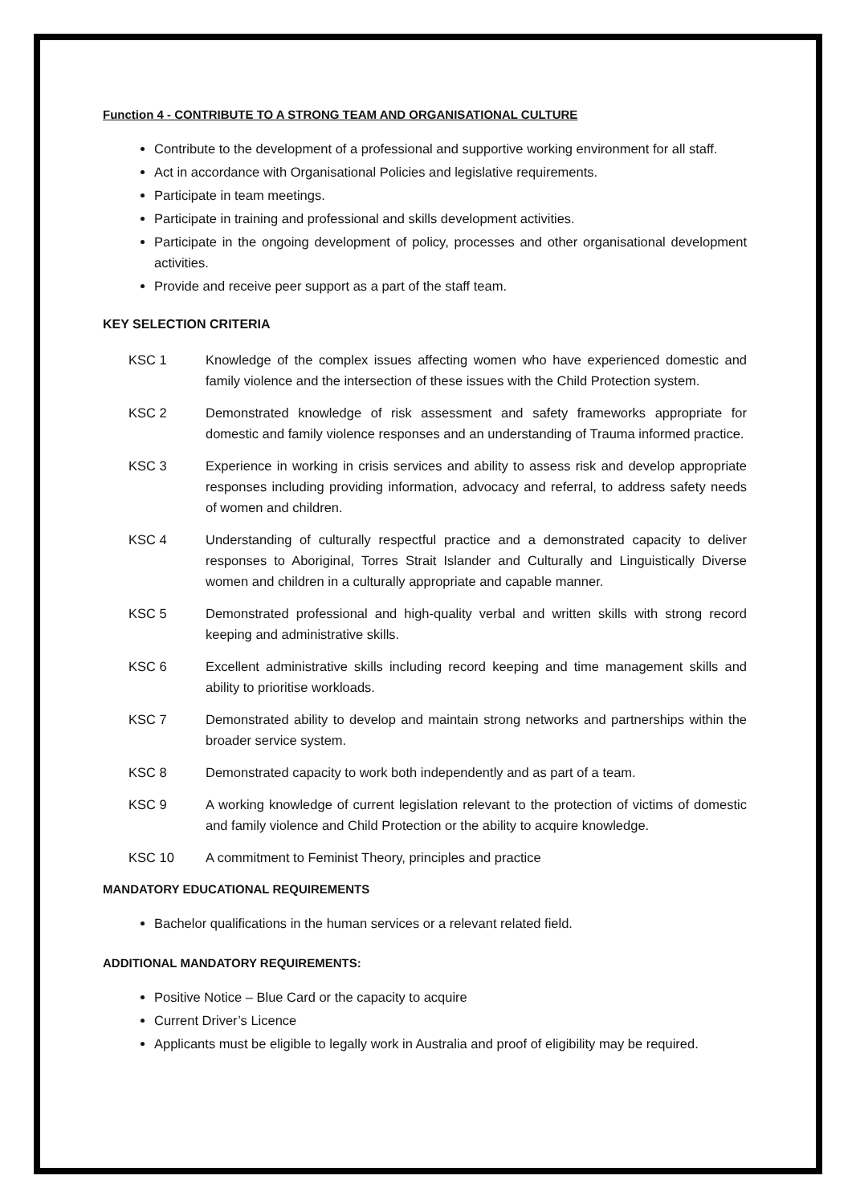Function 4 - CONTRIBUTE TO A STRONG TEAM AND ORGANISATIONAL CULTURE
Contribute to the development of a professional and supportive working environment for all staff.
Act in accordance with Organisational Policies and legislative requirements.
Participate in team meetings.
Participate in training and professional and skills development activities.
Participate in the ongoing development of policy, processes and other organisational development activities.
Provide and receive peer support as a part of the staff team.
KEY SELECTION CRITERIA
KSC 1 Knowledge of the complex issues affecting women who have experienced domestic and family violence and the intersection of these issues with the Child Protection system.
KSC 2 Demonstrated knowledge of risk assessment and safety frameworks appropriate for domestic and family violence responses and an understanding of Trauma informed practice.
KSC 3 Experience in working in crisis services and ability to assess risk and develop appropriate responses including providing information, advocacy and referral, to address safety needs of women and children.
KSC 4 Understanding of culturally respectful practice and a demonstrated capacity to deliver responses to Aboriginal, Torres Strait Islander and Culturally and Linguistically Diverse women and children in a culturally appropriate and capable manner.
KSC 5 Demonstrated professional and high-quality verbal and written skills with strong record keeping and administrative skills.
KSC 6 Excellent administrative skills including record keeping and time management skills and ability to prioritise workloads.
KSC 7 Demonstrated ability to develop and maintain strong networks and partnerships within the broader service system.
KSC 8 Demonstrated capacity to work both independently and as part of a team.
KSC 9 A working knowledge of current legislation relevant to the protection of victims of domestic and family violence and Child Protection or the ability to acquire knowledge.
KSC 10 A commitment to Feminist Theory, principles and practice
MANDATORY EDUCATIONAL REQUIREMENTS
Bachelor qualifications in the human services or a relevant related field.
ADDITIONAL MANDATORY REQUIREMENTS:
Positive Notice – Blue Card or the capacity to acquire
Current Driver’s Licence
Applicants must be eligible to legally work in Australia and proof of eligibility may be required.